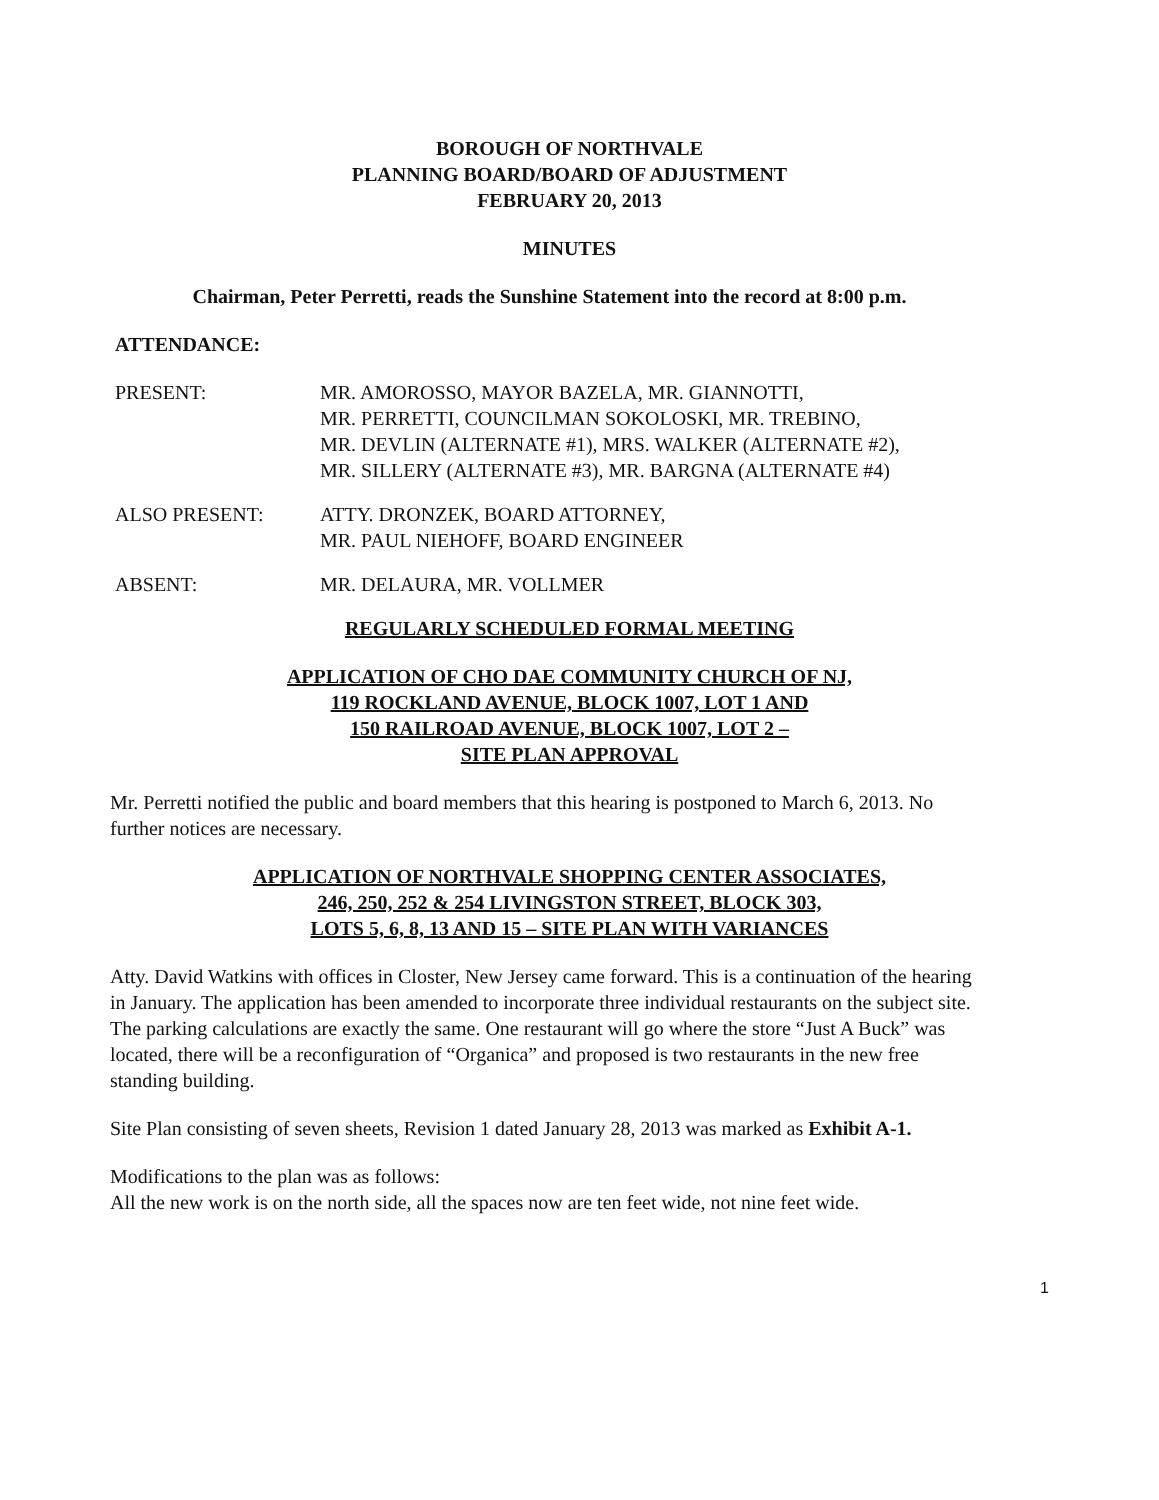BOROUGH OF NORTHVALE
PLANNING BOARD/BOARD OF ADJUSTMENT
FEBRUARY 20, 2013
MINUTES
Chairman, Peter Perretti, reads the Sunshine Statement into the record at 8:00 p.m.
ATTENDANCE:
| PRESENT: | MR. AMOROSSO, MAYOR BAZELA, MR. GIANNOTTI, MR. PERRETTI, COUNCILMAN SOKOLOSKI, MR. TREBINO, MR. DEVLIN (ALTERNATE #1), MRS. WALKER (ALTERNATE #2), MR. SILLERY (ALTERNATE #3), MR. BARGNA (ALTERNATE #4) |
| ALSO PRESENT: | ATTY. DRONZEK, BOARD ATTORNEY, MR. PAUL NIEHOFF, BOARD ENGINEER |
| ABSENT: | MR. DELAURA, MR. VOLLMER |
REGULARLY SCHEDULED FORMAL MEETING
APPLICATION OF CHO DAE COMMUNITY CHURCH OF NJ,
119 ROCKLAND AVENUE, BLOCK 1007, LOT 1 AND
150 RAILROAD AVENUE, BLOCK 1007, LOT 2 –
SITE PLAN APPROVAL
Mr. Perretti notified the public and board members that this hearing is postponed to March 6, 2013. No further notices are necessary.
APPLICATION OF NORTHVALE SHOPPING CENTER ASSOCIATES,
246, 250, 252 & 254 LIVINGSTON STREET, BLOCK 303,
LOTS 5, 6, 8, 13 AND 15 – SITE PLAN WITH VARIANCES
Atty. David Watkins with offices in Closter, New Jersey came forward. This is a continuation of the hearing in January. The application has been amended to incorporate three individual restaurants on the subject site. The parking calculations are exactly the same. One restaurant will go where the store “Just A Buck” was located, there will be a reconfiguration of “Organica” and proposed is two restaurants in the new free standing building.
Site Plan consisting of seven sheets, Revision 1 dated January 28, 2013 was marked as Exhibit A-1.
Modifications to the plan was as follows:
All the new work is on the north side, all the spaces now are ten feet wide, not nine feet wide.
1